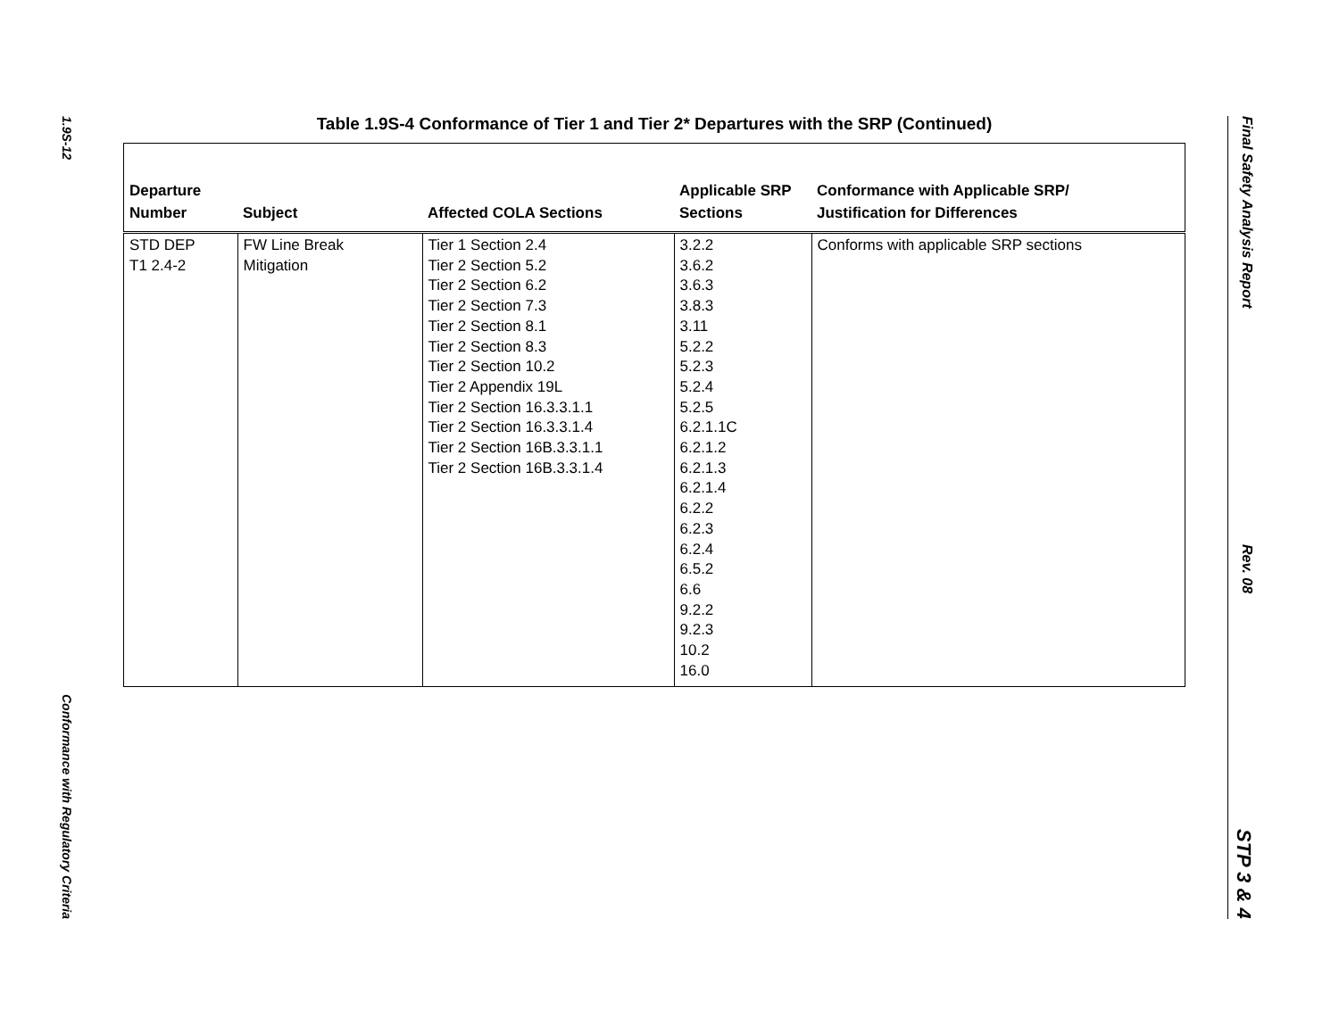1.9S-12
Conformance with Regulatory Criteria
Table 1.9S-4 Conformance of Tier 1 and Tier 2* Departures with the SRP (Continued)
| Departure Number | Subject | Affected COLA Sections | Applicable SRP Sections | Conformance with Applicable SRP/ Justification for Differences |
| --- | --- | --- | --- | --- |
| STD DEP T1 2.4-2 | FW Line Break Mitigation | Tier 1 Section 2.4 Tier 2 Section 5.2 Tier 2 Section 6.2 Tier 2 Section 7.3 Tier 2 Section 8.1 Tier 2 Section 8.3 Tier 2 Section 10.2 Tier 2 Appendix 19L Tier 2 Section 16.3.3.1.1 Tier 2 Section 16.3.3.1.4 Tier 2 Section 16B.3.3.1.1 Tier 2 Section 16B.3.3.1.4 | 3.2.2 3.6.2 3.6.3 3.8.3 3.11 5.2.2 5.2.3 5.2.4 5.2.5 6.2.1.1C 6.2.1.2 6.2.1.3 6.2.1.4 6.2.2 6.2.3 6.2.4 6.5.2 6.6 9.2.2 9.2.3 10.2 16.0 | Conforms with applicable SRP sections |
Final Safety Analysis Report Rev. 08 STP 3 & 4